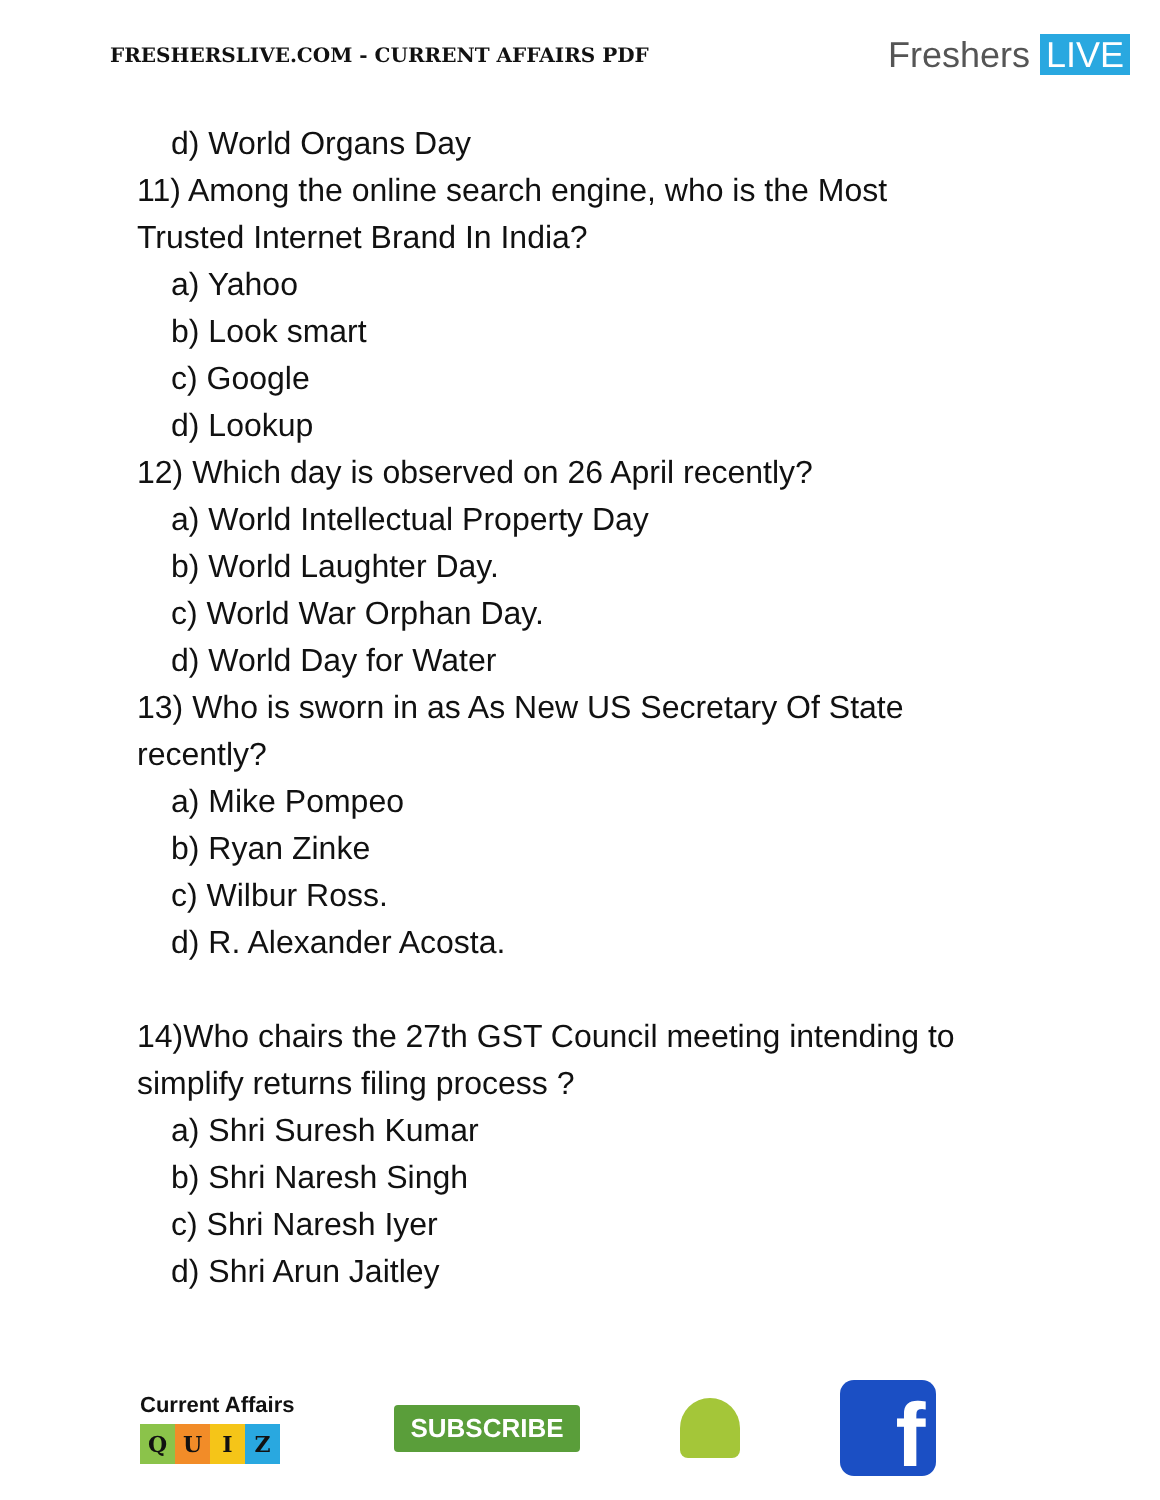FRESHERSLIVE.COM - CURRENT AFFAIRS PDF
Freshers LIVE
d) World Organs Day
11) Among the online search engine, who is the Most
Trusted Internet Brand In India?
a) Yahoo
b) Look smart
c) Google
d) Lookup
12) Which day is observed on 26 April recently?
a) World Intellectual Property Day
b) World Laughter Day.
c) World War Orphan Day.
d) World Day for Water
13) Who is sworn in as As New US Secretary Of State
recently?
a) Mike Pompeo
b) Ryan Zinke
c) Wilbur Ross.
d) R. Alexander Acosta.
14)Who chairs the 27th GST Council meeting intending to
simplify returns filing process ?
a) Shri Suresh Kumar
b) Shri Naresh Singh
c) Shri Naresh Iyer
d) Shri Arun Jaitley
Current Affairs
Q U I Z
SUBSCRIBE
f